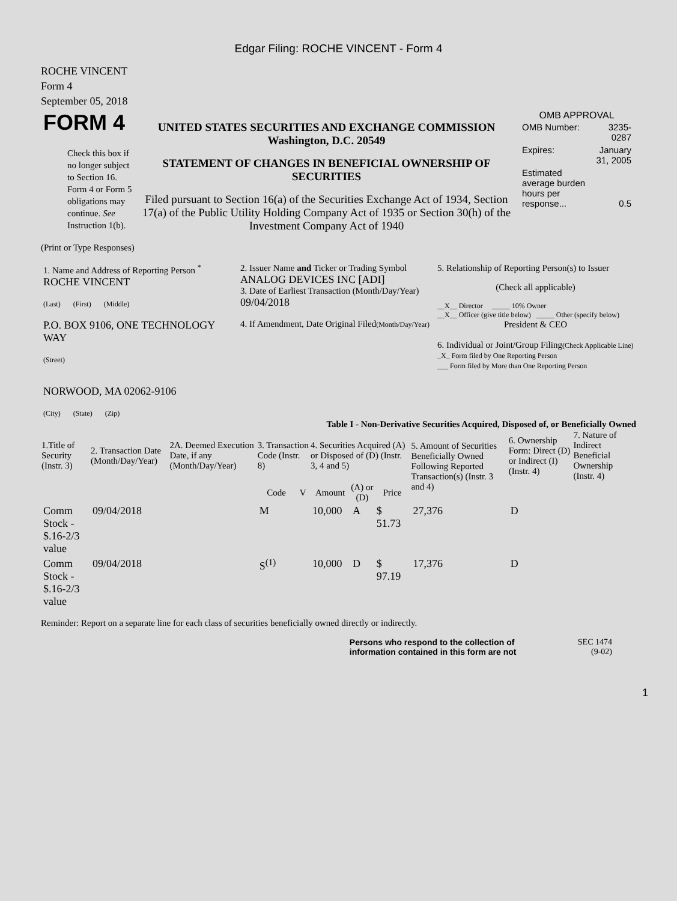Edgar Filing: ROCHE VINCENT - Form 4
ROCHE VINCENT
Form 4
September 05, 2018
| FORM 4 Check this box if no longer subject to Section 16. Form 4 or Form 5 obligations may continue. See Instruction 1(b). | UNITED STATES SECURITIES AND EXCHANGE COMMISSION Washington, D.C. 20549 STATEMENT OF CHANGES IN BENEFICIAL OWNERSHIP OF SECURITIES Filed pursuant to Section 16(a) of the Securities Exchange Act of 1934, Section 17(a) of the Public Utility Holding Company Act of 1935 or Section 30(h) of the Investment Company Act of 1940 | OMB APPROVAL / OMB Number: / 3235-0287 / / Expires: / January 31, 2005 / / Estimated average burden hours per response... / 0.5 / |
(Print or Type Responses)
| 1. Name and Address of Reporting Person <sup>*</sup> ROCHE VINCENT (Last) (First) (Middle) P.O. BOX 9106, ONE TECHNOLOGY WAY (Street) NORWOOD, MA 02062-9106 (City) (State) (Zip) | 2. Issuer Name and Ticker or Trading Symbol ANALOG DEVICES INC [ADI] 3. Date of Earliest Transaction (Month/Day/Year) 09/04/2018 4. If Amendment, Date Original Filed (Month/Day/Year) | 5. Relationship of Reporting Person(s) to Issuer (Check all applicable) __X__ Director _____ 10% Owner __X__ Officer (give title below) _____ Other (specify below) President & CEO 6. Individual or Joint/Group Filing (Check Applicable Line) _X_ Form filed by One Reporting Person ___ Form filed by More than One Reporting Person |
Table I - Non-Derivative Securities Acquired, Disposed of, or Beneficially Owned
| 1.Title of Security (Instr. 3) | 2. Transaction Date (Month/Day/Year) | 2A. Deemed Execution Date, if any (Month/Day/Year) | 3. Transaction Code (Instr. 8) | | 4. Securities Acquired (A) or Disposed of (D) (Instr. 3, 4 and 5) | | | 5. Amount of Securities Beneficially Owned Following Reported Transaction(s) (Instr. 3 and 4) | 6. Ownership Form: Direct (D) or Indirect (I) (Instr. 4) | 7. Nature of Indirect Beneficial Ownership (Instr. 4) |
| --- | --- | --- | --- | --- | --- | --- | --- | --- | --- | --- |
| | | | Code | V | Amount | (A) or (D) | Price | | | |
| Comm Stock - $.16-2/3 value | 09/04/2018 | | M | | 10,000 | A | $ 51.73 | 27,376 | D | |
| Comm Stock - $.16-2/3 value | 09/04/2018 | | S<sup>(1)</sup> | | 10,000 | D | $ 97.19 | 17,376 | D | |
Reminder: Report on a separate line for each class of securities beneficially owned directly or indirectly.
Persons who respond to the collection of information contained in this form are not
SEC 1474
(9-02)
1